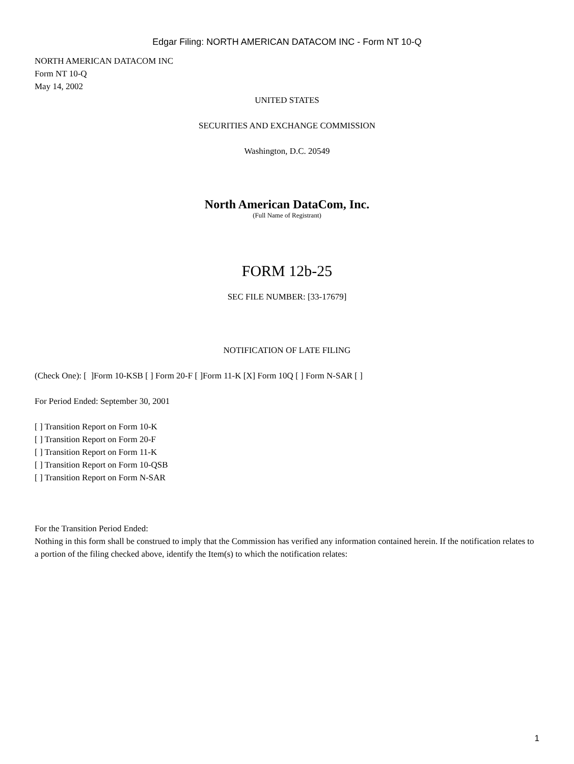Edgar Filing: NORTH AMERICAN DATACOM INC - Form NT 10-Q
NORTH AMERICAN DATACOM INC
Form NT 10-Q
May 14, 2002
UNITED STATES
SECURITIES AND EXCHANGE COMMISSION
Washington, D.C. 20549
North American DataCom, Inc.
(Full Name of Registrant)
FORM 12b-25
SEC FILE NUMBER: [33-17679]
NOTIFICATION OF LATE FILING
(Check One): [ ]Form 10-KSB [ ] Form 20-F [ ]Form 11-K [X] Form 10Q [ ] Form N-SAR [ ]
For Period Ended: September 30, 2001
[ ] Transition Report on Form 10-K
[ ] Transition Report on Form 20-F
[ ] Transition Report on Form 11-K
[ ] Transition Report on Form 10-QSB
[ ] Transition Report on Form N-SAR
For the Transition Period Ended:
Nothing in this form shall be construed to imply that the Commission has verified any information contained herein. If the notification relates to a portion of the filing checked above, identify the Item(s) to which the notification relates:
1